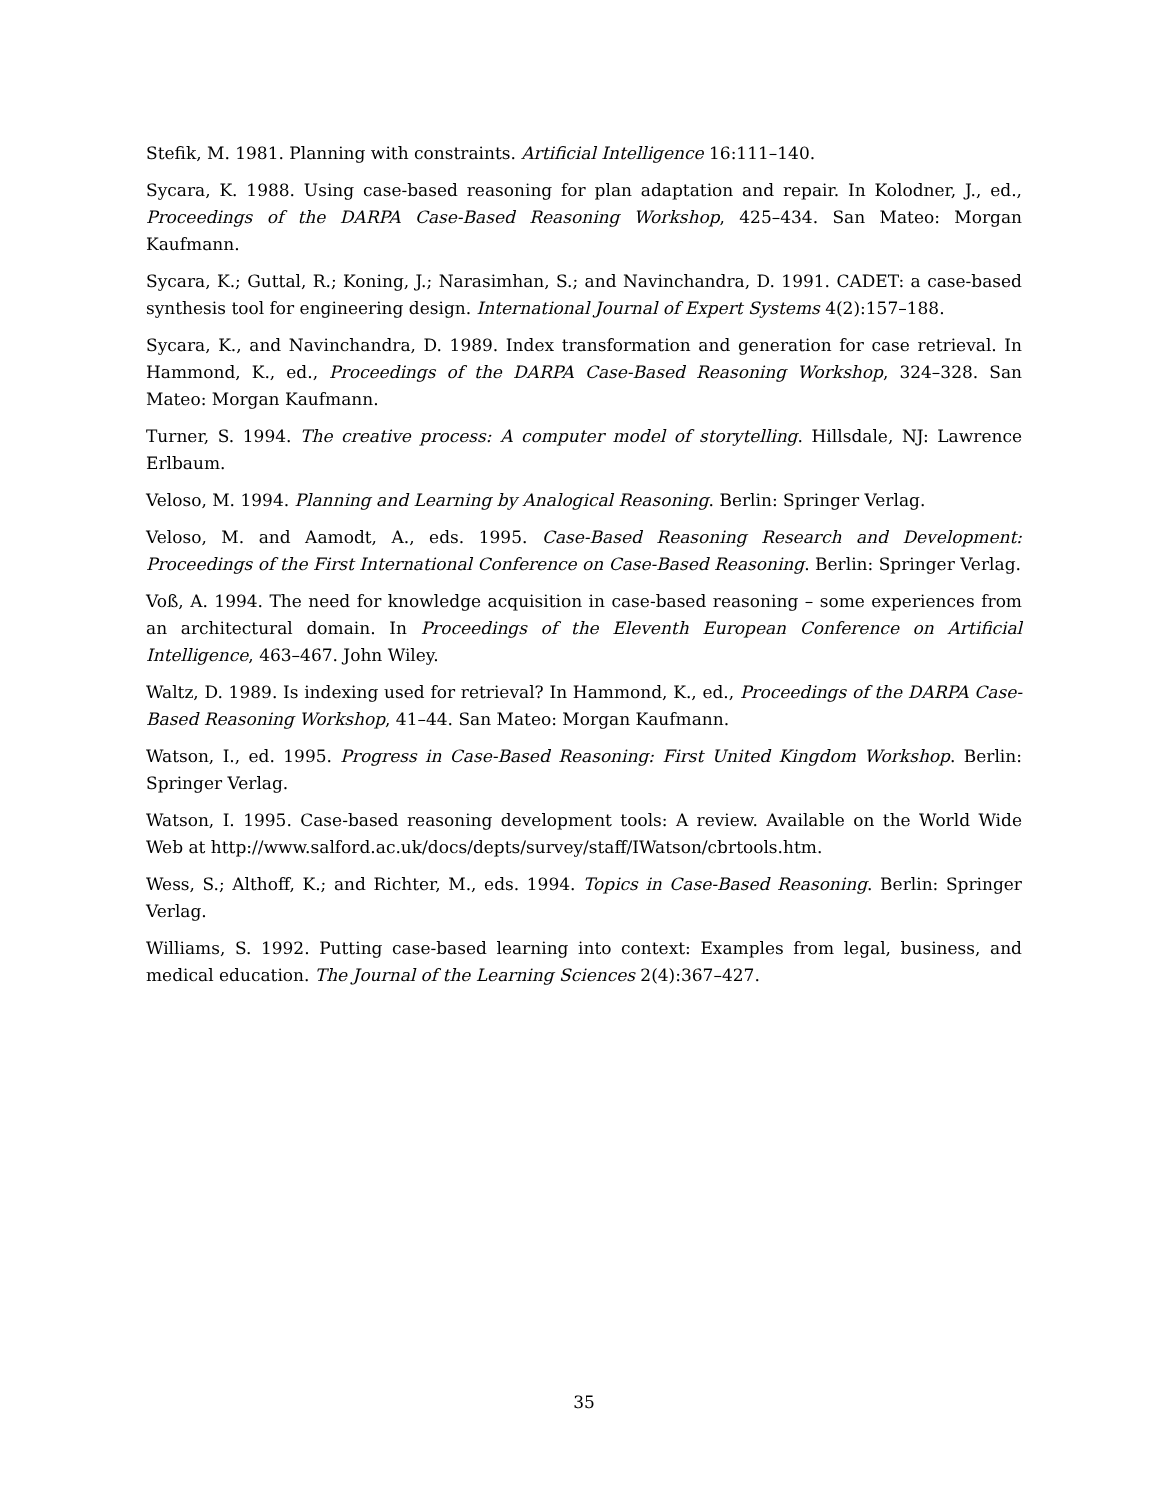Stefik, M. 1981. Planning with constraints. Artificial Intelligence 16:111–140.
Sycara, K. 1988. Using case-based reasoning for plan adaptation and repair. In Kolodner, J., ed., Proceedings of the DARPA Case-Based Reasoning Workshop, 425–434. San Mateo: Morgan Kaufmann.
Sycara, K.; Guttal, R.; Koning, J.; Narasimhan, S.; and Navinchandra, D. 1991. CADET: a case-based synthesis tool for engineering design. International Journal of Expert Systems 4(2):157–188.
Sycara, K., and Navinchandra, D. 1989. Index transformation and generation for case retrieval. In Hammond, K., ed., Proceedings of the DARPA Case-Based Reasoning Workshop, 324–328. San Mateo: Morgan Kaufmann.
Turner, S. 1994. The creative process: A computer model of storytelling. Hillsdale, NJ: Lawrence Erlbaum.
Veloso, M. 1994. Planning and Learning by Analogical Reasoning. Berlin: Springer Verlag.
Veloso, M. and Aamodt, A., eds. 1995. Case-Based Reasoning Research and Development: Proceedings of the First International Conference on Case-Based Reasoning. Berlin: Springer Verlag.
Voß, A. 1994. The need for knowledge acquisition in case-based reasoning – some experiences from an architectural domain. In Proceedings of the Eleventh European Conference on Artificial Intelligence, 463–467. John Wiley.
Waltz, D. 1989. Is indexing used for retrieval? In Hammond, K., ed., Proceedings of the DARPA Case-Based Reasoning Workshop, 41–44. San Mateo: Morgan Kaufmann.
Watson, I., ed. 1995. Progress in Case-Based Reasoning: First United Kingdom Workshop. Berlin: Springer Verlag.
Watson, I. 1995. Case-based reasoning development tools: A review. Available on the World Wide Web at http://www.salford.ac.uk/docs/depts/survey/staff/IWatson/cbrtools.htm.
Wess, S.; Althoff, K.; and Richter, M., eds. 1994. Topics in Case-Based Reasoning. Berlin: Springer Verlag.
Williams, S. 1992. Putting case-based learning into context: Examples from legal, business, and medical education. The Journal of the Learning Sciences 2(4):367–427.
35